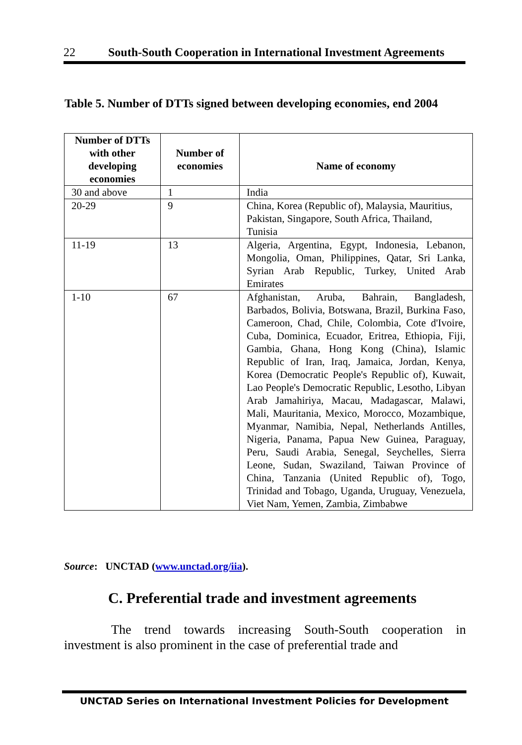22 South-South Cooperation in International Investment Agreements
Table 5. Number of DTTs signed between developing economies, end 2004
| Number of DTTs with other developing economies | Number of economies | Name of economy |
| --- | --- | --- |
| 30 and above | 1 | India |
| 20-29 | 9 | China, Korea (Republic of), Malaysia, Mauritius, Pakistan, Singapore, South Africa, Thailand, Tunisia |
| 11-19 | 13 | Algeria, Argentina, Egypt, Indonesia, Lebanon, Mongolia, Oman, Philippines, Qatar, Sri Lanka, Syrian Arab Republic, Turkey, United Arab Emirates |
| 1-10 | 67 | Afghanistan, Aruba, Bahrain, Bangladesh, Barbados, Bolivia, Botswana, Brazil, Burkina Faso, Cameroon, Chad, Chile, Colombia, Cote d'Ivoire, Cuba, Dominica, Ecuador, Eritrea, Ethiopia, Fiji, Gambia, Ghana, Hong Kong (China), Islamic Republic of Iran, Iraq, Jamaica, Jordan, Kenya, Korea (Democratic People's Republic of), Kuwait, Lao People's Democratic Republic, Lesotho, Libyan Arab Jamahiriya, Macau, Madagascar, Malawi, Mali, Mauritania, Mexico, Morocco, Mozambique, Myanmar, Namibia, Nepal, Netherlands Antilles, Nigeria, Panama, Papua New Guinea, Paraguay, Peru, Saudi Arabia, Senegal, Seychelles, Sierra Leone, Sudan, Swaziland, Taiwan Province of China, Tanzania (United Republic of), Togo, Trinidad and Tobago, Uganda, Uruguay, Venezuela, Viet Nam, Yemen, Zambia, Zimbabwe |
Source: UNCTAD (www.unctad.org/iia).
C. Preferential trade and investment agreements
The trend towards increasing South-South cooperation in investment is also prominent in the case of preferential trade and
UNCTAD Series on International Investment Policies for Development